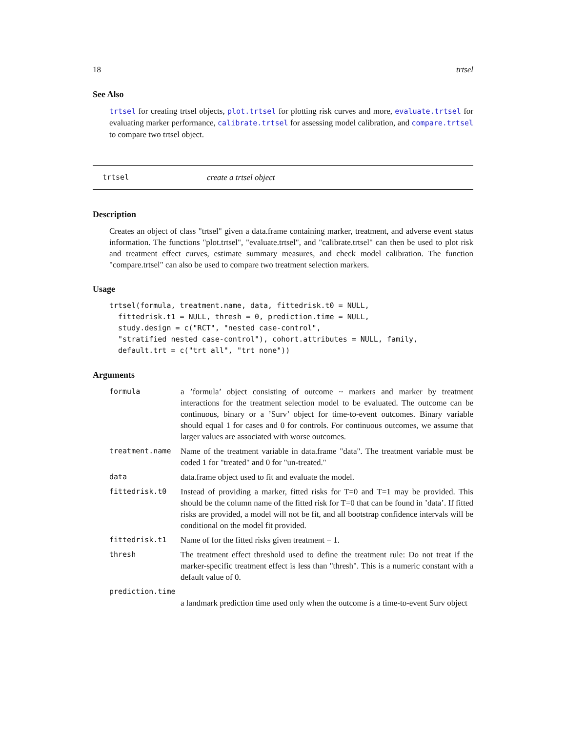18 trtsel
See Also
trtsel for creating trtsel objects, plot.trtsel for plotting risk curves and more, evaluate.trtsel for evaluating marker performance, calibrate.trtsel for assessing model calibration, and compare.trtsel to compare two trtsel object.
trtsel create a trtsel object
Description
Creates an object of class "trtsel" given a data.frame containing marker, treatment, and adverse event status information. The functions "plot.trtsel", "evaluate.trtsel", and "calibrate.trtsel" can then be used to plot risk and treatment effect curves, estimate summary measures, and check model calibration. The function "compare.trtsel" can also be used to compare two treatment selection markers.
Usage
trtsel(formula, treatment.name, data, fittedrisk.t0 = NULL,
  fittedrisk.t1 = NULL, thresh = 0, prediction.time = NULL,
  study.design = c("RCT", "nested case-control",
  "stratified nested case-control"), cohort.attributes = NULL, family,
  default.trt = c("trt all", "trt none"))
Arguments
| formula | a ’formula’ object consisting of outcome ~ markers and marker by treatment interactions for the treatment selection model to be evaluated. The outcome can be continuous, binary or a ’Surv’ object for time-to-event outcomes. Binary variable should equal 1 for cases and 0 for controls. For continuous outcomes, we assume that larger values are associated with worse outcomes. |
| treatment.name | Name of the treatment variable in data.frame "data". The treatment variable must be coded 1 for "treated" and 0 for "un-treated." |
| data | data.frame object used to fit and evaluate the model. |
| fittedrisk.t0 | Instead of providing a marker, fitted risks for T=0 and T=1 may be provided. This should be the column name of the fitted risk for T=0 that can be found in ’data’. If fitted risks are provided, a model will not be fit, and all bootstrap confidence intervals will be conditional on the model fit provided. |
| fittedrisk.t1 | Name of for the fitted risks given treatment = 1. |
| thresh | The treatment effect threshold used to define the treatment rule: Do not treat if the marker-specific treatment effect is less than "thresh". This is a numeric constant with a default value of 0. |
| prediction.time | |
| | a landmark prediction time used only when the outcome is a time-to-event Surv object |